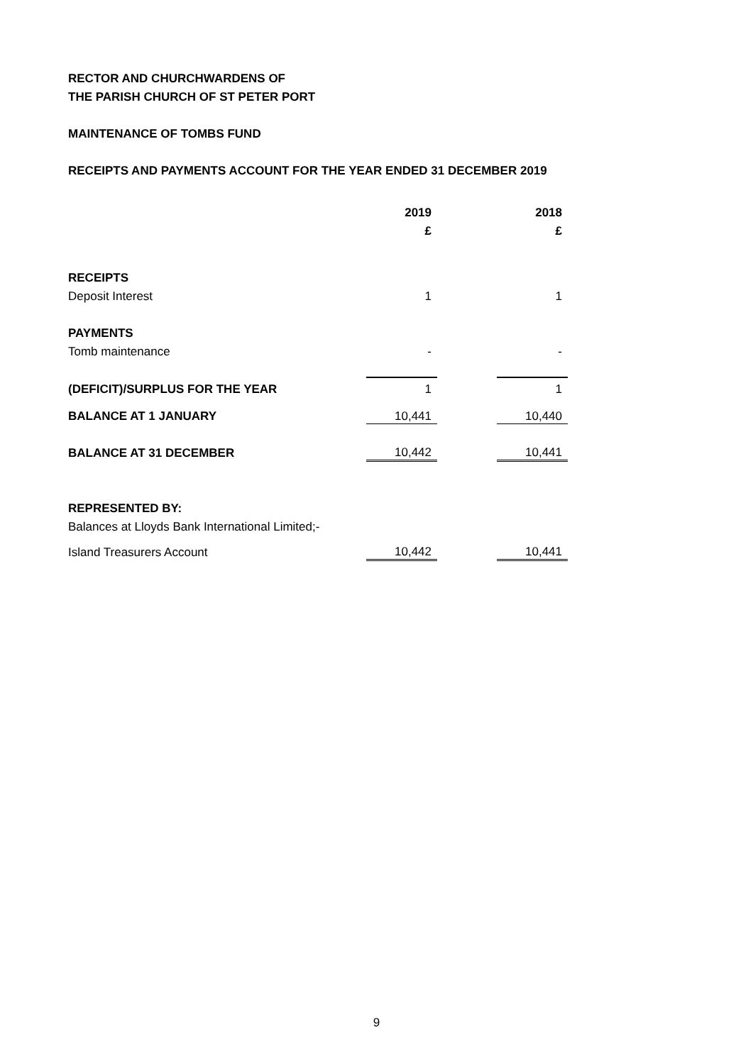RECTOR AND CHURCHWARDENS OF
THE PARISH CHURCH OF ST PETER PORT
MAINTENANCE OF TOMBS FUND
RECEIPTS AND PAYMENTS ACCOUNT FOR THE YEAR ENDED 31 DECEMBER 2019
| | 2019 | | 2018 |
| | £ | | £ |
| RECEIPTS | | | |
| Deposit Interest | 1 | | 1 |
| PAYMENTS | | | |
| Tomb maintenance | - | | - |
| (DEFICIT)/SURPLUS FOR THE YEAR | 1 | | 1 |
| BALANCE AT 1 JANUARY | 10,441 | | 10,440 |
| BALANCE AT 31 DECEMBER | 10,442 | | 10,441 |
| REPRESENTED BY: | | | |
| Balances at Lloyds Bank International Limited;- | | | |
| Island Treasurers Account | 10,442 | | 10,441 |
9